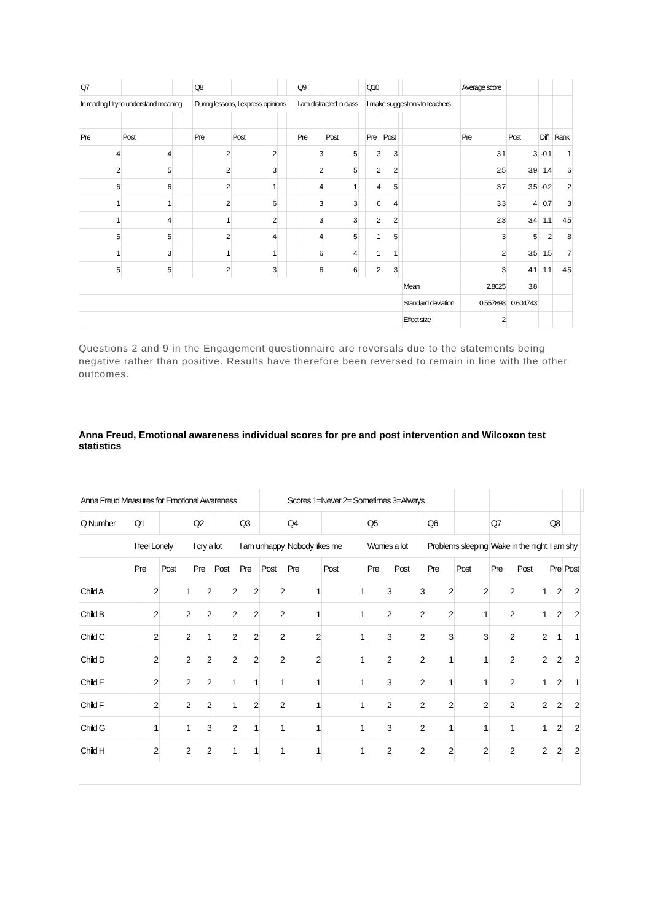| Q7 | | | | Q8 | | | | Q9 | | | Q10 | | | | Average score | | | |
| --- | --- | --- | --- | --- | --- | --- | --- | --- | --- | --- | --- | --- | --- | --- | --- | --- | --- | --- |
| In reading I try to understand meaning | | | | During lessons, I express opinions | | | | I am distracted in class | | | I make suggestions to teachers | | | | | | | |
| Pre | Post | | | Pre | Post | | | Pre | Post | | Pre | Post | | | Pre | Post | Diff | Rank |
| 4 | 4 | | | 2 | 2 | | | 3 | 5 | | 3 | 3 | | | 3.1 | 3 | -0.1 | 1 |
| 2 | 5 | | | 2 | 3 | | | 2 | 5 | | 2 | 2 | | | 2.5 | 3.9 | 1.4 | 6 |
| 6 | 6 | | | 2 | 1 | | | 4 | 1 | | 4 | 5 | | | 3.7 | 3.5 | -0.2 | 2 |
| 1 | 1 | | | 2 | 6 | | | 3 | 3 | | 6 | 4 | | | 3.3 | 4 | 0.7 | 3 |
| 1 | 4 | | | 1 | 2 | | | 3 | 3 | | 2 | 2 | | | 2.3 | 3.4 | 1.1 | 4.5 |
| 5 | 5 | | | 2 | 4 | | | 4 | 5 | | 1 | 5 | | | 3 | 5 | 2 | 8 |
| 1 | 3 | | | 1 | 1 | | | 6 | 4 | | 1 | 1 | | | 2 | 3.5 | 1.5 | 7 |
| 5 | 5 | | | 2 | 3 | | | 6 | 6 | | 2 | 3 | | | 3 | 4.1 | 1.1 | 4.5 |
| | | | | | | | | | | | | | | Mean | 2.8625 | 3.8 | | |
| | | | | | | | | | | | | | | Standard deviation | 0.557898 | 0.604743 | | |
| | | | | | | | | | | | | | | Effect size | 2 | | | |
Questions 2 and 9 in the Engagement questionnaire are reversals due to the statements being negative rather than positive. Results have therefore been reversed to remain in line with the other outcomes.
Anna Freud, Emotional awareness individual scores for pre and post intervention and Wilcoxon test statistics
| Anna Freud Measures for Emotional Awareness | | | | | | | Scores 1=Never 2= Sometimes 3=Always | | | | | | | | | | |
| --- | --- | --- | --- | --- | --- | --- | --- | --- | --- | --- | --- | --- | --- | --- | --- | --- | --- |
| Q Number | Q1 | | Q2 | | Q3 | | Q4 | | Q5 | | Q6 | | Q7 | | Q8 | | |
| | I feel Lonely | | I cry a lot | | I am unhappy | | Nobody likes me | | Worries a lot | | Problems sleeping | | Wake in the night | | I am shy | | |
| | Pre | Post | Pre | Post | Pre | Post | Pre | Post | Pre | Post | Pre | Post | Pre | Post | Pre | Post | |
| Child A | 2 | 1 | 2 | 2 | 2 | 2 | 1 | 1 | 3 | 3 | 2 | 2 | 2 | 1 | 2 | 2 | |
| Child B | 2 | 2 | 2 | 2 | 2 | 2 | 1 | 1 | 2 | 2 | 2 | 1 | 2 | 1 | 2 | 2 | |
| Child C | 2 | 2 | 1 | 2 | 2 | 2 | 2 | 1 | 3 | 2 | 3 | 3 | 2 | 2 | 1 | 1 | |
| Child D | 2 | 2 | 2 | 2 | 2 | 2 | 2 | 1 | 2 | 2 | 1 | 1 | 2 | 2 | 2 | 2 | |
| Child E | 2 | 2 | 2 | 1 | 1 | 1 | 1 | 1 | 3 | 2 | 1 | 1 | 2 | 1 | 2 | 1 | |
| Child F | 2 | 2 | 2 | 1 | 2 | 2 | 1 | 1 | 2 | 2 | 2 | 2 | 2 | 2 | 2 | 2 | |
| Child G | 1 | 1 | 3 | 2 | 1 | 1 | 1 | 1 | 3 | 2 | 1 | 1 | 1 | 1 | 2 | 2 | |
| Child H | 2 | 2 | 2 | 1 | 1 | 1 | 1 | 1 | 2 | 2 | 2 | 2 | 2 | 2 | 2 | 2 | |